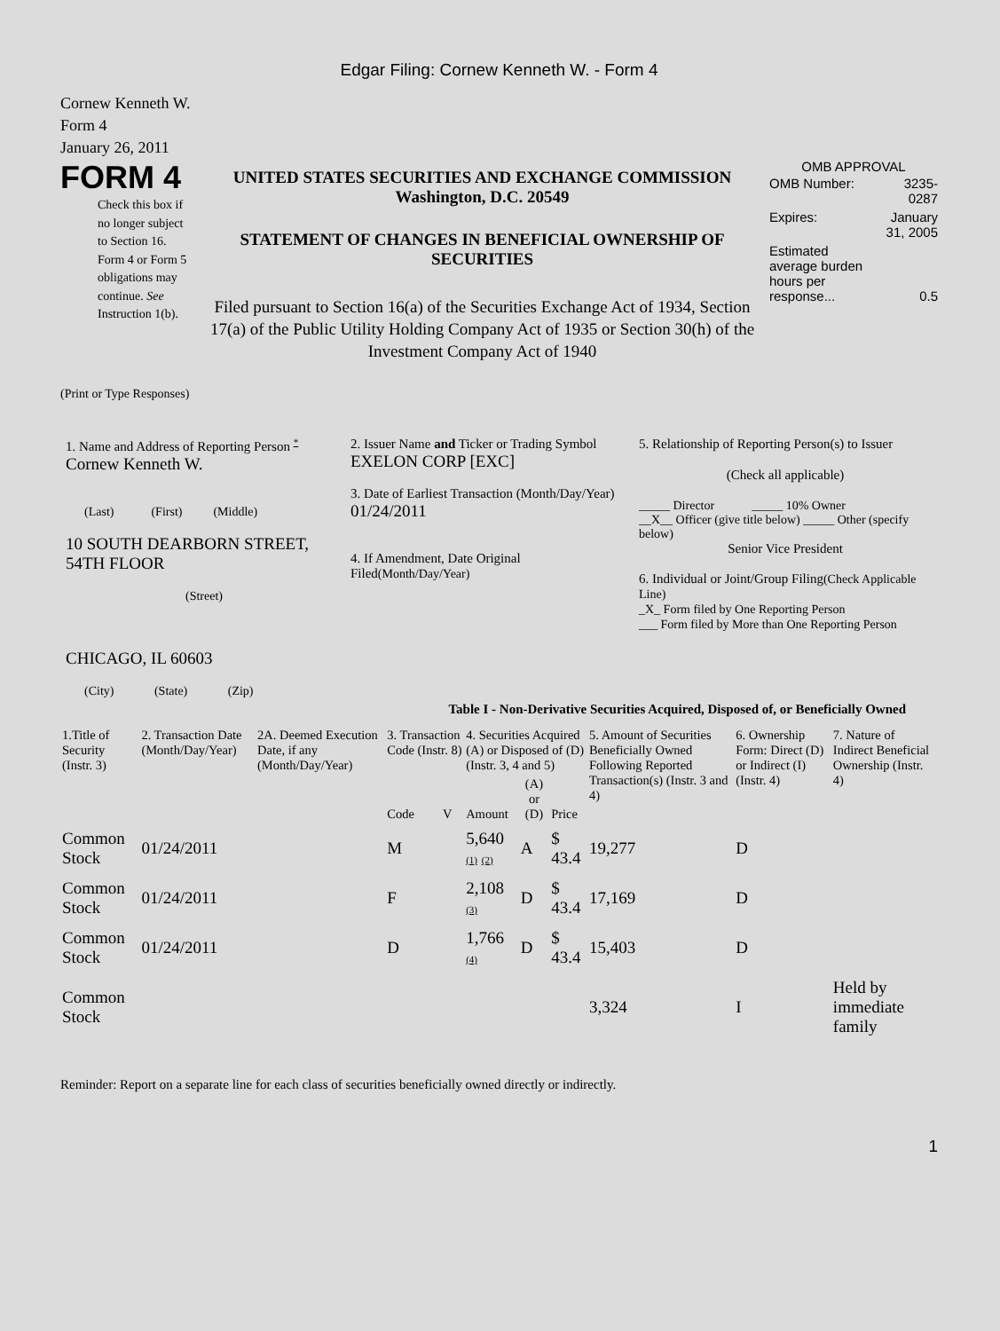Edgar Filing: Cornew Kenneth W. - Form 4
Cornew Kenneth W.
Form 4
January 26, 2011
FORM 4
Check this box if no longer subject to Section 16. Form 4 or Form 5 obligations may continue. See Instruction 1(b).
UNITED STATES SECURITIES AND EXCHANGE COMMISSION
Washington, D.C. 20549
STATEMENT OF CHANGES IN BENEFICIAL OWNERSHIP OF SECURITIES
Filed pursuant to Section 16(a) of the Securities Exchange Act of 1934, Section 17(a) of the Public Utility Holding Company Act of 1935 or Section 30(h) of the Investment Company Act of 1940
OMB APPROVAL
| OMB Number: | 3235-0287 |
| Expires: | January 31, 2005 |
| Estimated average burden hours per response... | 0.5 |
(Print or Type Responses)
1. Name and Address of Reporting Person <sup>*</sup>
Cornew Kenneth W.
(Last) (First) (Middle)
10 SOUTH DEARBORN STREET, 54TH FLOOR
(Street)
CHICAGO, IL 60603
(City) (State) (Zip)
2. Issuer Name and Ticker or Trading Symbol
EXELON CORP [EXC]
3. Date of Earliest Transaction (Month/Day/Year)
01/24/2011
4. If Amendment, Date Original Filed(Month/Day/Year)
5. Relationship of Reporting Person(s) to Issuer
(Check all applicable)
_____ Director _____ 10% Owner
__X__ Officer (give title below) _____ Other (specify below)
Senior Vice President
6. Individual or Joint/Group Filing(Check Applicable Line)
_X_ Form filed by One Reporting Person
___ Form filed by More than One Reporting Person
Table I - Non-Derivative Securities Acquired, Disposed of, or Beneficially Owned
| 1.Title of Security (Instr. 3) | 2. Transaction Date (Month/Day/Year) | 2A. Deemed Execution Date, if any (Month/Day/Year) | 3. Transaction Code (Instr. 8) | | 4. Securities Acquired (A) or Disposed of (D) (Instr. 3, 4 and 5) | | | 5. Amount of Securities Beneficially Owned Following Reported Transaction(s) (Instr. 3 and 4) | 6. Ownership Form: Direct (D) or Indirect (I) (Instr. 4) | 7. Nature of Indirect Beneficial Ownership (Instr. 4) |
| --- | --- | --- | --- | --- | --- | --- | --- | --- | --- | --- |
| | | | Code | V | Amount | (A) or (D) | Price | | | |
| Common Stock | 01/24/2011 | | M | | 5,640 (1) (2) | A | $ 43.4 | 19,277 | D | |
| Common Stock | 01/24/2011 | | F | | 2,108 (3) | D | $ 43.4 | 17,169 | D | |
| Common Stock | 01/24/2011 | | D | | 1,766 (4) | D | $ 43.4 | 15,403 | D | |
| Common Stock | | | | | | | | 3,324 | I | Held by immediate family |
Reminder: Report on a separate line for each class of securities beneficially owned directly or indirectly.
1